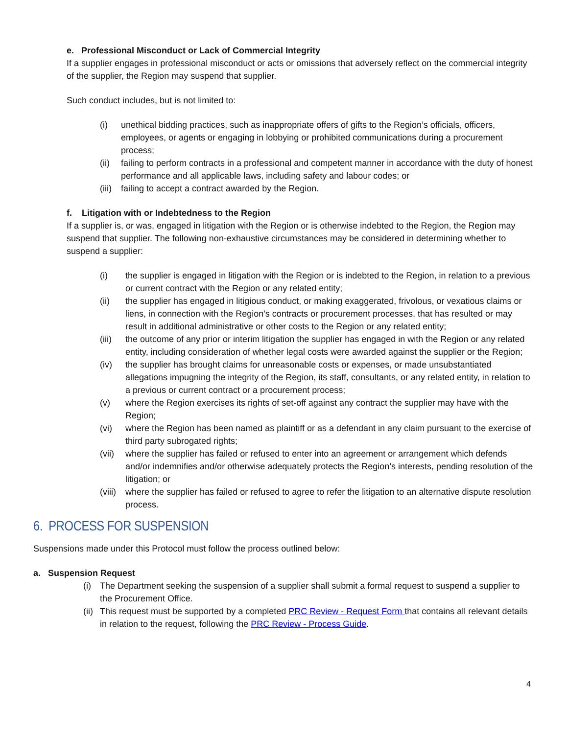e. Professional Misconduct or Lack of Commercial Integrity
If a supplier engages in professional misconduct or acts or omissions that adversely reflect on the commercial integrity of the supplier, the Region may suspend that supplier.
Such conduct includes, but is not limited to:
(i) unethical bidding practices, such as inappropriate offers of gifts to the Region’s officials, officers, employees, or agents or engaging in lobbying or prohibited communications during a procurement process;
(ii) failing to perform contracts in a professional and competent manner in accordance with the duty of honest performance and all applicable laws, including safety and labour codes; or
(iii) failing to accept a contract awarded by the Region.
f. Litigation with or Indebtedness to the Region
If a supplier is, or was, engaged in litigation with the Region or is otherwise indebted to the Region, the Region may suspend that supplier. The following non-exhaustive circumstances may be considered in determining whether to suspend a supplier:
(i) the supplier is engaged in litigation with the Region or is indebted to the Region, in relation to a previous or current contract with the Region or any related entity;
(ii) the supplier has engaged in litigious conduct, or making exaggerated, frivolous, or vexatious claims or liens, in connection with the Region’s contracts or procurement processes, that has resulted or may result in additional administrative or other costs to the Region or any related entity;
(iii) the outcome of any prior or interim litigation the supplier has engaged in with the Region or any related entity, including consideration of whether legal costs were awarded against the supplier or the Region;
(iv) the supplier has brought claims for unreasonable costs or expenses, or made unsubstantiated allegations impugning the integrity of the Region, its staff, consultants, or any related entity, in relation to a previous or current contract or a procurement process;
(v) where the Region exercises its rights of set-off against any contract the supplier may have with the Region;
(vi) where the Region has been named as plaintiff or as a defendant in any claim pursuant to the exercise of third party subrogated rights;
(vii) where the supplier has failed or refused to enter into an agreement or arrangement which defends and/or indemnifies and/or otherwise adequately protects the Region’s interests, pending resolution of the litigation; or
(viii) where the supplier has failed or refused to agree to refer the litigation to an alternative dispute resolution process.
6. PROCESS FOR SUSPENSION
Suspensions made under this Protocol must follow the process outlined below:
a. Suspension Request
(i) The Department seeking the suspension of a supplier shall submit a formal request to suspend a supplier to the Procurement Office.
(ii) This request must be supported by a completed PRC Review - Request Form that contains all relevant details in relation to the request, following the PRC Review - Process Guide.
4